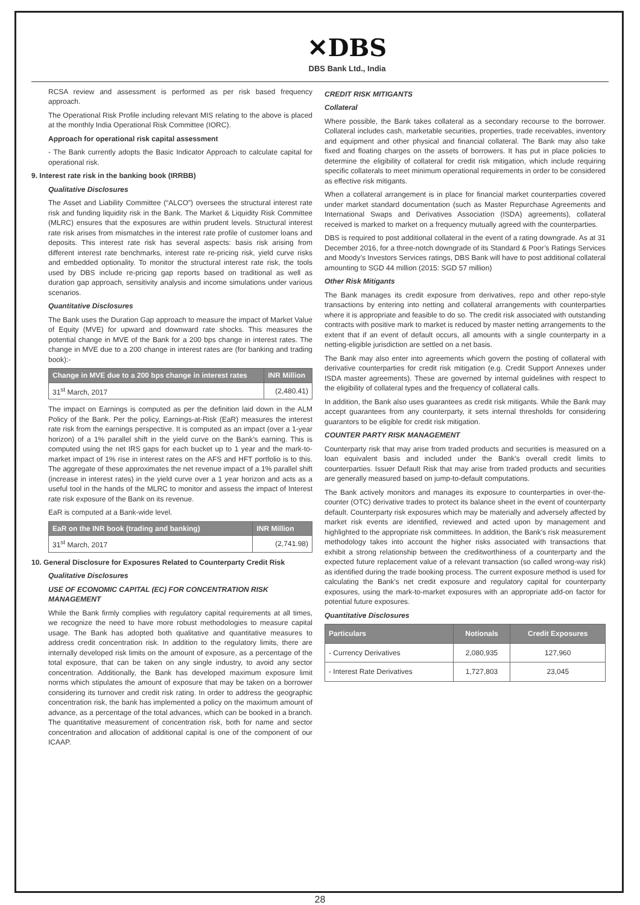✕DBS
DBS Bank Ltd., India
RCSA review and assessment is performed as per risk based frequency approach.
The Operational Risk Profile including relevant MIS relating to the above is placed at the monthly India Operational Risk Committee (IORC).
Approach for operational risk capital assessment
- The Bank currently adopts the Basic Indicator Approach to calculate capital for operational risk.
9. Interest rate risk in the banking book (IRRBB)
Qualitative Disclosures
The Asset and Liability Committee (“ALCO”) oversees the structural interest rate risk and funding liquidity risk in the Bank. The Market & Liquidity Risk Committee (MLRC) ensures that the exposures are within prudent levels. Structural interest rate risk arises from mismatches in the interest rate profile of customer loans and deposits. This interest rate risk has several aspects: basis risk arising from different interest rate benchmarks, interest rate re-pricing risk, yield curve risks and embedded optionality. To monitor the structural interest rate risk, the tools used by DBS include re-pricing gap reports based on traditional as well as duration gap approach, sensitivity analysis and income simulations under various scenarios.
Quantitative Disclosures
The Bank uses the Duration Gap approach to measure the impact of Market Value of Equity (MVE) for upward and downward rate shocks. This measures the potential change in MVE of the Bank for a 200 bps change in interest rates. The change in MVE due to a 200 change in interest rates are (for banking and trading book):-
| Change in MVE due to a 200 bps change in interest rates | INR Million |
| --- | --- |
| 31<sup>st</sup> March, 2017 | (2,480.41) |
The impact on Earnings is computed as per the definition laid down in the ALM Policy of the Bank. Per the policy, Earnings-at-Risk (EaR) measures the interest rate risk from the earnings perspective. It is computed as an impact (over a 1-year horizon) of a 1% parallel shift in the yield curve on the Bank’s earning. This is computed using the net IRS gaps for each bucket up to 1 year and the mark-to-market impact of 1% rise in interest rates on the AFS and HFT portfolio is to this. The aggregate of these approximates the net revenue impact of a 1% parallel shift (increase in interest rates) in the yield curve over a 1 year horizon and acts as a useful tool in the hands of the MLRC to monitor and assess the impact of Interest rate risk exposure of the Bank on its revenue.
EaR is computed at a Bank-wide level.
| EaR on the INR book (trading and banking) | INR Million |
| --- | --- |
| 31<sup>st</sup> March, 2017 | (2,741.98) |
10. General Disclosure for Exposures Related to Counterparty Credit Risk
Qualitative Disclosures
USE OF ECONOMIC CAPITAL (EC) FOR CONCENTRATION RISK MANAGEMENT
While the Bank firmly complies with regulatory capital requirements at all times, we recognize the need to have more robust methodologies to measure capital usage. The Bank has adopted both qualitative and quantitative measures to address credit concentration risk. In addition to the regulatory limits, there are internally developed risk limits on the amount of exposure, as a percentage of the total exposure, that can be taken on any single industry, to avoid any sector concentration. Additionally, the Bank has developed maximum exposure limit norms which stipulates the amount of exposure that may be taken on a borrower considering its turnover and credit risk rating. In order to address the geographic concentration risk, the bank has implemented a policy on the maximum amount of advance, as a percentage of the total advances, which can be booked in a branch. The quantitative measurement of concentration risk, both for name and sector concentration and allocation of additional capital is one of the component of our ICAAP.
CREDIT RISK MITIGANTS
Collateral
Where possible, the Bank takes collateral as a secondary recourse to the borrower. Collateral includes cash, marketable securities, properties, trade receivables, inventory and equipment and other physical and financial collateral. The Bank may also take fixed and floating charges on the assets of borrowers. It has put in place policies to determine the eligibility of collateral for credit risk mitigation, which include requiring specific collaterals to meet minimum operational requirements in order to be considered as effective risk mitigants.
When a collateral arrangement is in place for financial market counterparties covered under market standard documentation (such as Master Repurchase Agreements and International Swaps and Derivatives Association (ISDA) agreements), collateral received is marked to market on a frequency mutually agreed with the counterparties.
DBS is required to post additional collateral in the event of a rating downgrade. As at 31 December 2016, for a three-notch downgrade of its Standard & Poor’s Ratings Services and Moody’s Investors Services ratings, DBS Bank will have to post additional collateral amounting to SGD 44 million (2015: SGD 57 million)
Other Risk Mitigants
The Bank manages its credit exposure from derivatives, repo and other repo-style transactions by entering into netting and collateral arrangements with counterparties where it is appropriate and feasible to do so. The credit risk associated with outstanding contracts with positive mark to market is reduced by master netting arrangements to the extent that if an event of default occurs, all amounts with a single counterparty in a netting-eligible jurisdiction are settled on a net basis.
The Bank may also enter into agreements which govern the posting of collateral with derivative counterparties for credit risk mitigation (e.g. Credit Support Annexes under ISDA master agreements). These are governed by internal guidelines with respect to the eligibility of collateral types and the frequency of collateral calls.
In addition, the Bank also uses guarantees as credit risk mitigants. While the Bank may accept guarantees from any counterparty, it sets internal thresholds for considering guarantors to be eligible for credit risk mitigation.
COUNTER PARTY RISK MANAGEMENT
Counterparty risk that may arise from traded products and securities is measured on a loan equivalent basis and included under the Bank’s overall credit limits to counterparties. Issuer Default Risk that may arise from traded products and securities are generally measured based on jump-to-default computations.
The Bank actively monitors and manages its exposure to counterparties in over-the-counter (OTC) derivative trades to protect its balance sheet in the event of counterparty default. Counterparty risk exposures which may be materially and adversely affected by market risk events are identified, reviewed and acted upon by management and highlighted to the appropriate risk committees. In addition, the Bank’s risk measurement methodology takes into account the higher risks associated with transactions that exhibit a strong relationship between the creditworthiness of a counterparty and the expected future replacement value of a relevant transaction (so called wrong-way risk) as identified during the trade booking process. The current exposure method is used for calculating the Bank’s net credit exposure and regulatory capital for counterparty exposures, using the mark-to-market exposures with an appropriate add-on factor for potential future exposures.
Quantitative Disclosures
| Particulars | Notionals | Credit Exposures |
| --- | --- | --- |
| - Currency Derivatives | 2,080,935 | 127,960 |
| - Interest Rate Derivatives | 1,727,803 | 23,045 |
28